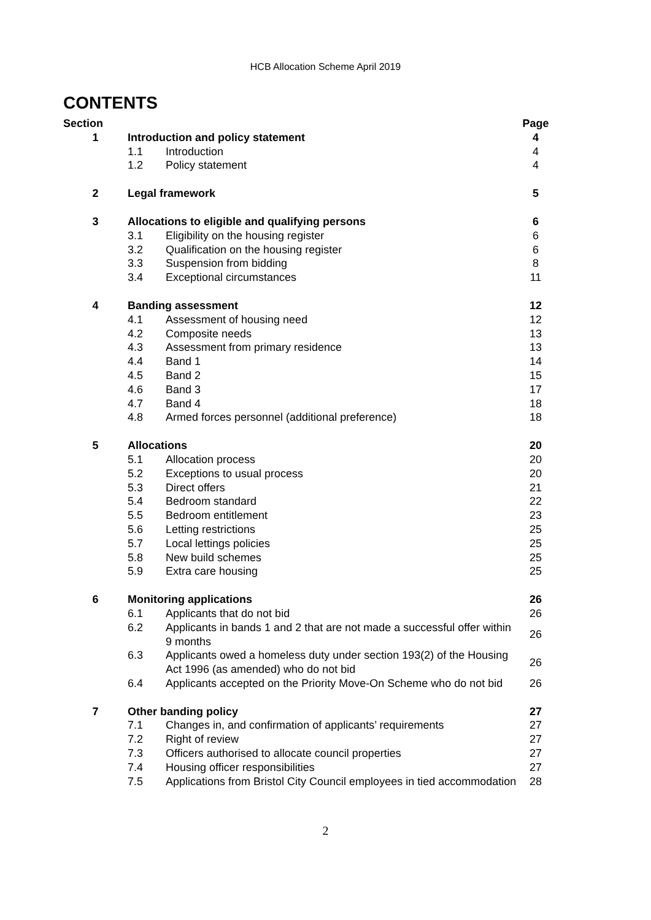HCB Allocation Scheme April 2019
CONTENTS
| Section | | | Page |
| --- | --- | --- | --- |
| 1 | Introduction and policy statement | | 4 |
| | 1.1 | Introduction | 4 |
| | 1.2 | Policy statement | 4 |
| 2 | Legal framework | | 5 |
| 3 | Allocations to eligible and qualifying persons | | 6 |
| | 3.1 | Eligibility on the housing register | 6 |
| | 3.2 | Qualification on the housing register | 6 |
| | 3.3 | Suspension from bidding | 8 |
| | 3.4 | Exceptional circumstances | 11 |
| 4 | Banding assessment | | 12 |
| | 4.1 | Assessment of housing need | 12 |
| | 4.2 | Composite needs | 13 |
| | 4.3 | Assessment from primary residence | 13 |
| | 4.4 | Band 1 | 14 |
| | 4.5 | Band 2 | 15 |
| | 4.6 | Band 3 | 17 |
| | 4.7 | Band 4 | 18 |
| | 4.8 | Armed forces personnel (additional preference) | 18 |
| 5 | Allocations | | 20 |
| | 5.1 | Allocation process | 20 |
| | 5.2 | Exceptions to usual process | 20 |
| | 5.3 | Direct offers | 21 |
| | 5.4 | Bedroom standard | 22 |
| | 5.5 | Bedroom entitlement | 23 |
| | 5.6 | Letting restrictions | 25 |
| | 5.7 | Local lettings policies | 25 |
| | 5.8 | New build schemes | 25 |
| | 5.9 | Extra care housing | 25 |
| 6 | Monitoring applications | | 26 |
| | 6.1 | Applicants that do not bid | 26 |
| | 6.2 | Applicants in bands 1 and 2 that are not made a successful offer within 9 months | 26 |
| | 6.3 | Applicants owed a homeless duty under section 193(2) of the Housing Act 1996 (as amended) who do not bid | 26 |
| | 6.4 | Applicants accepted on the Priority Move-On Scheme who do not bid | 26 |
| 7 | Other banding policy | | 27 |
| | 7.1 | Changes in, and confirmation of applicants’ requirements | 27 |
| | 7.2 | Right of review | 27 |
| | 7.3 | Officers authorised to allocate council properties | 27 |
| | 7.4 | Housing officer responsibilities | 27 |
| | 7.5 | Applications from Bristol City Council employees in tied accommodation | 28 |
2